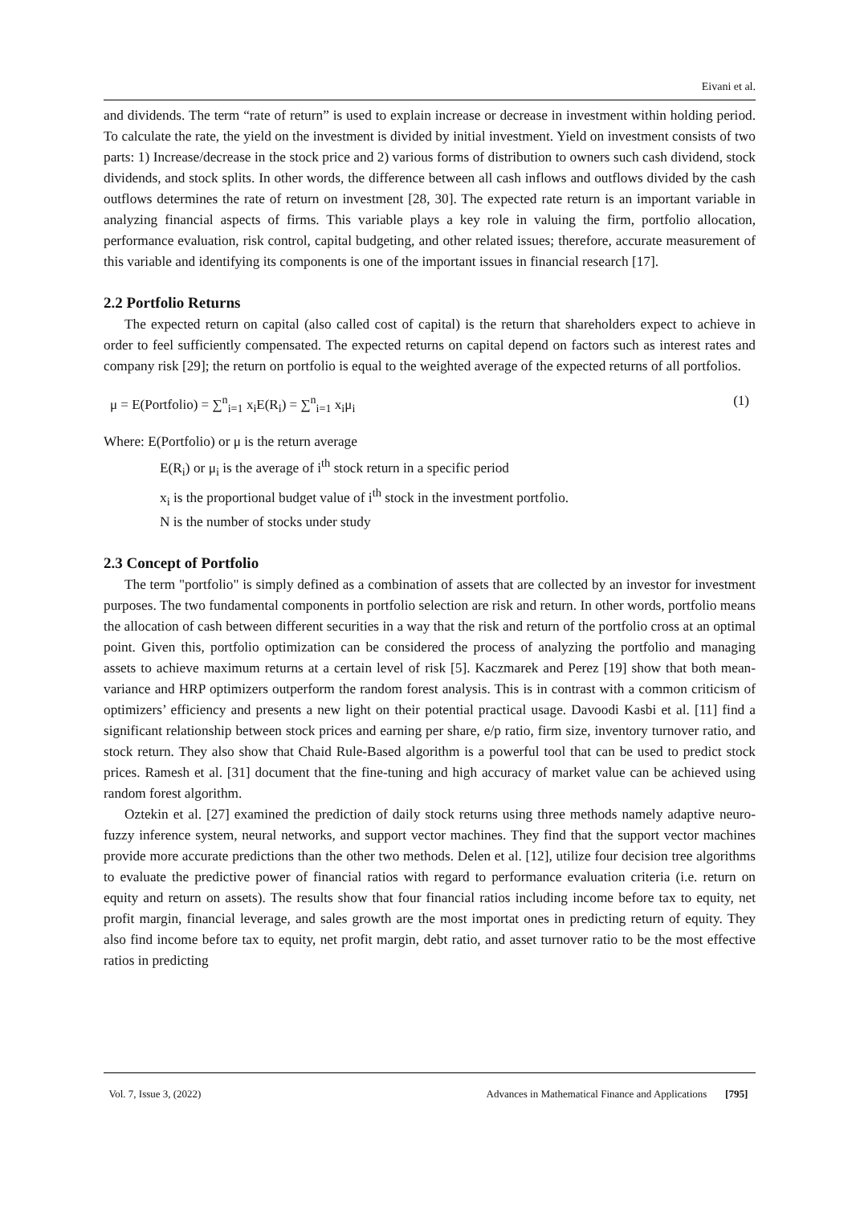Eivani et al.
and dividends. The term “rate of return” is used to explain increase or decrease in investment within holding period. To calculate the rate, the yield on the investment is divided by initial investment. Yield on investment consists of two parts: 1) Increase/decrease in the stock price and 2) various forms of distribution to owners such cash dividend, stock dividends, and stock splits. In other words, the difference between all cash inflows and outflows divided by the cash outflows determines the rate of return on investment [28, 30]. The expected rate return is an important variable in analyzing financial aspects of firms. This variable plays a key role in valuing the firm, portfolio allocation, performance evaluation, risk control, capital budgeting, and other related issues; therefore, accurate measurement of this variable and identifying its components is one of the important issues in financial research [17].
2.2 Portfolio Returns
The expected return on capital (also called cost of capital) is the return that shareholders expect to achieve in order to feel sufficiently compensated. The expected returns on capital depend on factors such as interest rates and company risk [29]; the return on portfolio is equal to the weighted average of the expected returns of all portfolios.
μ = E(Portfolio) = ∑<sup>n</sup><sub>i=1</sub> x<sub>i</sub>E(R<sub>i</sub>) = ∑<sup>n</sup><sub>i=1</sub> x<sub>i</sub>μ<sub>i</sub> (1)
Where: E(Portfolio) or μ is the return average
E(R<sub>i</sub>) or μ<sub>i</sub> is the average of i<sup>th</sup> stock return in a specific period
x<sub>i</sub> is the proportional budget value of i<sup>th</sup> stock in the investment portfolio.
N is the number of stocks under study
2.3 Concept of Portfolio
The term "portfolio" is simply defined as a combination of assets that are collected by an investor for investment purposes. The two fundamental components in portfolio selection are risk and return. In other words, portfolio means the allocation of cash between different securities in a way that the risk and return of the portfolio cross at an optimal point. Given this, portfolio optimization can be considered the process of analyzing the portfolio and managing assets to achieve maximum returns at a certain level of risk [5]. Kaczmarek and Perez [19] show that both mean-variance and HRP optimizers outperform the random forest analysis. This is in contrast with a common criticism of optimizers’ efficiency and presents a new light on their potential practical usage. Davoodi Kasbi et al. [11] find a significant relationship between stock prices and earning per share, e/p ratio, firm size, inventory turnover ratio, and stock return. They also show that Chaid Rule-Based algorithm is a powerful tool that can be used to predict stock prices. Ramesh et al. [31] document that the fine-tuning and high accuracy of market value can be achieved using random forest algorithm.
Oztekin et al. [27] examined the prediction of daily stock returns using three methods namely adaptive neuro-fuzzy inference system, neural networks, and support vector machines. They find that the support vector machines provide more accurate predictions than the other two methods. Delen et al. [12], utilize four decision tree algorithms to evaluate the predictive power of financial ratios with regard to performance evaluation criteria (i.e. return on equity and return on assets). The results show that four financial ratios including income before tax to equity, net profit margin, financial leverage, and sales growth are the most importat ones in predicting return of equity. They also find income before tax to equity, net profit margin, debt ratio, and asset turnover ratio to be the most effective ratios in predicting
Vol. 7, Issue 3, (2022) Advances in Mathematical Finance and Applications [795]